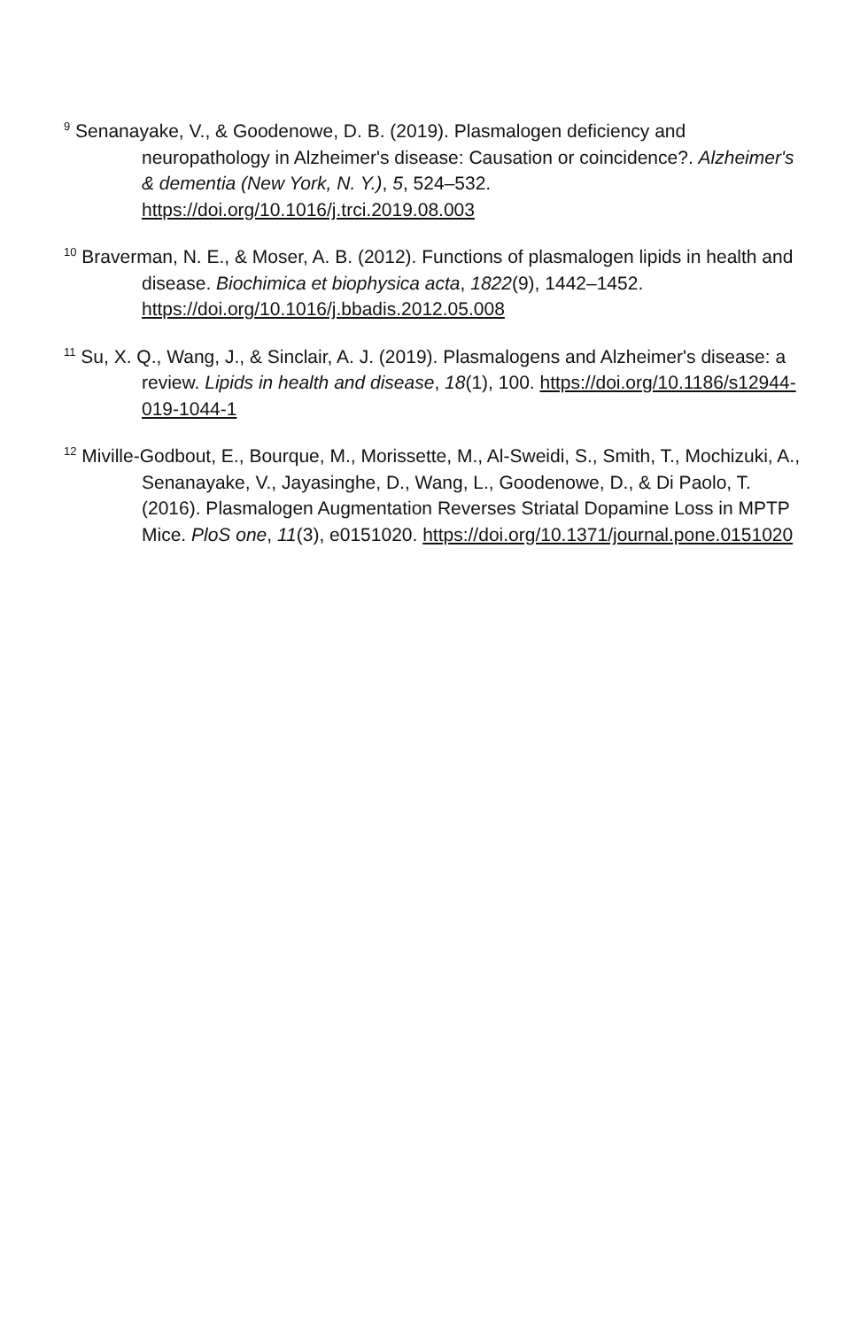<sup>9</sup> Senanayake, V., & Goodenowe, D. B. (2019). Plasmalogen deficiency and neuropathology in Alzheimer's disease: Causation or coincidence?. Alzheimer's & dementia (New York, N. Y.), 5, 524–532. https://doi.org/10.1016/j.trci.2019.08.003
<sup>10</sup> Braverman, N. E., & Moser, A. B. (2012). Functions of plasmalogen lipids in health and disease. Biochimica et biophysica acta, 1822(9), 1442–1452. https://doi.org/10.1016/j.bbadis.2012.05.008
<sup>11</sup> Su, X. Q., Wang, J., & Sinclair, A. J. (2019). Plasmalogens and Alzheimer's disease: a review. Lipids in health and disease, 18(1), 100. https://doi.org/10.1186/s12944-019-1044-1
<sup>12</sup> Miville-Godbout, E., Bourque, M., Morissette, M., Al-Sweidi, S., Smith, T., Mochizuki, A., Senanayake, V., Jayasinghe, D., Wang, L., Goodenowe, D., & Di Paolo, T. (2016). Plasmalogen Augmentation Reverses Striatal Dopamine Loss in MPTP Mice. PloS one, 11(3), e0151020. https://doi.org/10.1371/journal.pone.0151020